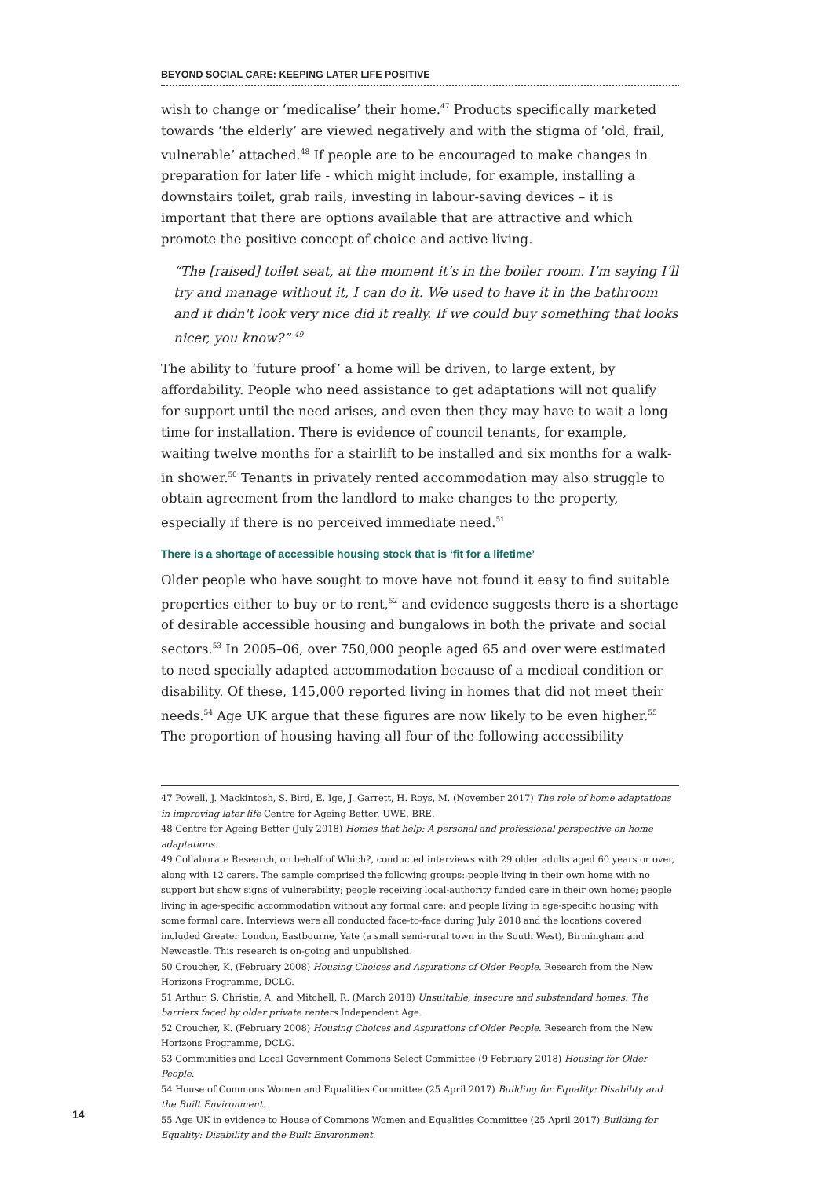BEYOND SOCIAL CARE: KEEPING LATER LIFE POSITIVE
wish to change or ‘medicalise’ their home.<sup>47</sup> Products specifically marketed towards ‘the elderly’ are viewed negatively and with the stigma of ‘old, frail, vulnerable’ attached.<sup>48</sup> If people are to be encouraged to make changes in preparation for later life - which might include, for example, installing a downstairs toilet, grab rails, investing in labour-saving devices – it is important that there are options available that are attractive and which promote the positive concept of choice and active living.
“The [raised] toilet seat, at the moment it’s in the boiler room. I’m saying I’ll try and manage without it, I can do it. We used to have it in the bathroom and it didn't look very nice did it really. If we could buy something that looks nicer, you know?” <sup>49</sup>
The ability to ‘future proof’ a home will be driven, to large extent, by affordability. People who need assistance to get adaptations will not qualify for support until the need arises, and even then they may have to wait a long time for installation. There is evidence of council tenants, for example, waiting twelve months for a stairlift to be installed and six months for a walk-in shower.<sup>50</sup> Tenants in privately rented accommodation may also struggle to obtain agreement from the landlord to make changes to the property, especially if there is no perceived immediate need.<sup>51</sup>
There is a shortage of accessible housing stock that is ‘fit for a lifetime’
Older people who have sought to move have not found it easy to find suitable properties either to buy or to rent,<sup>52</sup> and evidence suggests there is a shortage of desirable accessible housing and bungalows in both the private and social sectors.<sup>53</sup> In 2005–06, over 750,000 people aged 65 and over were estimated to need specially adapted accommodation because of a medical condition or disability. Of these, 145,000 reported living in homes that did not meet their needs.<sup>54</sup> Age UK argue that these figures are now likely to be even higher.<sup>55</sup> The proportion of housing having all four of the following accessibility
47 Powell, J. Mackintosh, S. Bird, E. Ige, J. Garrett, H. Roys, M. (November 2017) The role of home adaptations in improving later life Centre for Ageing Better, UWE, BRE.
48 Centre for Ageing Better (July 2018) Homes that help: A personal and professional perspective on home adaptations.
49 Collaborate Research, on behalf of Which?, conducted interviews with 29 older adults aged 60 years or over, along with 12 carers. The sample comprised the following groups: people living in their own home with no support but show signs of vulnerability; people receiving local-authority funded care in their own home; people living in age-specific accommodation without any formal care; and people living in age-specific housing with some formal care. Interviews were all conducted face-to-face during July 2018 and the locations covered included Greater London, Eastbourne, Yate (a small semi-rural town in the South West), Birmingham and Newcastle. This research is on-going and unpublished.
50 Croucher, K. (February 2008) Housing Choices and Aspirations of Older People. Research from the New Horizons Programme, DCLG.
51 Arthur, S. Christie, A. and Mitchell, R. (March 2018) Unsuitable, insecure and substandard homes: The barriers faced by older private renters Independent Age.
52 Croucher, K. (February 2008) Housing Choices and Aspirations of Older People. Research from the New Horizons Programme, DCLG.
53 Communities and Local Government Commons Select Committee (9 February 2018) Housing for Older People.
54 House of Commons Women and Equalities Committee (25 April 2017) Building for Equality: Disability and the Built Environment.
55 Age UK in evidence to House of Commons Women and Equalities Committee (25 April 2017) Building for Equality: Disability and the Built Environment.
14